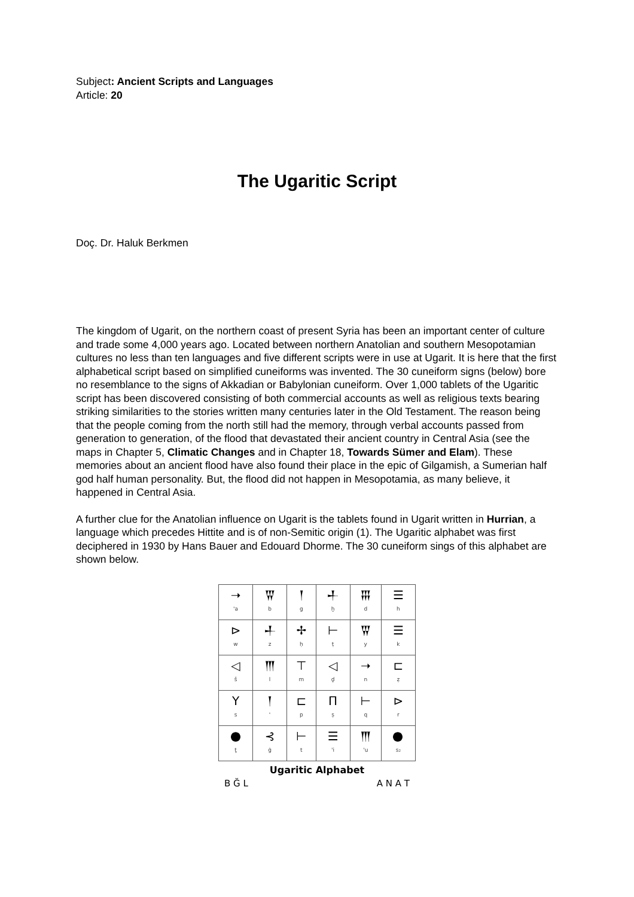Subject: Ancient Scripts and Languages
Article: 20
The Ugaritic Script
Doç. Dr. Haluk Berkmen
The kingdom of Ugarit, on the northern coast of present Syria has been an important center of culture and trade some 4,000 years ago. Located between northern Anatolian and southern Mesopotamian cultures no less than ten languages and five different scripts were in use at Ugarit. It is here that the first alphabetical script based on simplified cuneiforms was invented. The 30 cuneiform signs (below) bore no resemblance to the signs of Akkadian or Babylonian cuneiform. Over 1,000 tablets of the Ugaritic script has been discovered consisting of both commercial accounts as well as religious texts bearing striking similarities to the stories written many centuries later in the Old Testament. The reason being that the people coming from the north still had the memory, through verbal accounts passed from generation to generation, of the flood that devastated their ancient country in Central Asia (see the maps in Chapter 5, Climatic Changes and in Chapter 18, Towards Sümer and Elam). These memories about an ancient flood have also found their place in the epic of Gilgamish, a Sumerian half god half human personality. But, the flood did not happen in Mesopotamia, as many believe, it happened in Central Asia.
A further clue for the Anatolian influence on Ugarit is the tablets found in Ugarit written in Hurrian, a language which precedes Hittite and is of non-Semitic origin (1). The Ugaritic alphabet was first deciphered in 1930 by Hans Bauer and Edouard Dhorme. The 30 cuneiform sings of this alphabet are shown below.
| ➝ 'a | 𒐊 b | 𒁹 g | 𒈦 ḫ | 𒐋 d | ☰ h |
| ⊳ w | 𒈦 z | ✢ ḥ | ⊢ ṭ | 𒐊 y | ☰ k |
| ◁ š | 𒐈 l | ⊤ m | ◁ ḏ | ➝ n | ⊏ ẓ |
| Y s | 𒁹 ' | ⊏ p | Π ṣ | ⊢ q | ⊳ r |
| 𒊹 ṯ | ⊰ ġ | ⊢ t | ☰ 'i | 𒐈 'u | 𒊹 s₂ |
Ugaritic Alphabet
B Ğ L A N A T